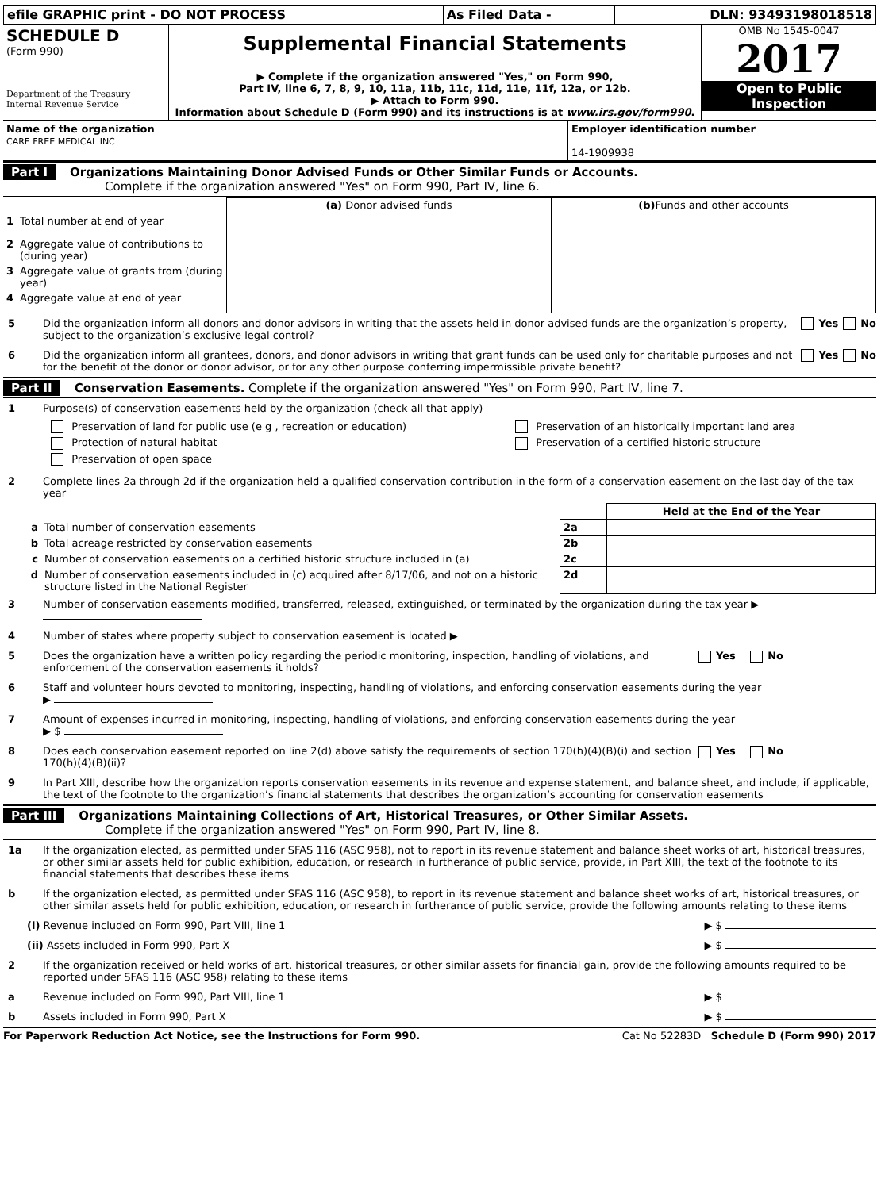| efile GRAPHIC print - DO NOT PROCESS | As Filed Data - | DLN: 93493198018518 |
| SCHEDULE D (Form 990) Department of the Treasury Internal Revenue Service | Supplemental Financial Statements ▶ Complete if the organization answered "Yes," on Form 990, Part IV, line 6, 7, 8, 9, 10, 11a, 11b, 11c, 11d, 11e, 11f, 12a, or 12b. ▶ Attach to Form 990. Information about Schedule D (Form 990) and its instructions is at www.irs.gov/form990 . | OMB No 1545-0047 2017 Open to Public Inspection |
| Name of the organization CARE FREE MEDICAL INC | Employer identification number 14-1909938 |
Part I Organizations Maintaining Donor Advised Funds or Other Similar Funds or Accounts.
Complete if the organization answered "Yes" on Form 990, Part IV, line 6.
| | | (a) Donor advised funds | (b) Funds and other accounts |
| --- | --- | --- | --- |
| 1 | Total number at end of year | | |
| 2 | Aggregate value of contributions to (during year) | | |
| 3 | Aggregate value of grants from (during year) | | |
| 4 | Aggregate value at end of year | | |
5 Did the organization inform all donors and donor advisors in writing that the assets held in donor advised funds are the organization’s property, subject to the organization’s exclusive legal control?
Yes No
6 Did the organization inform all grantees, donors, and donor advisors in writing that grant funds can be used only for charitable purposes and not for the benefit of the donor or donor advisor, or for any other purpose conferring impermissible private benefit?
Yes No
Part II Conservation Easements. Complete if the organization answered "Yes" on Form 990, Part IV, line 7.
1 Purpose(s) of conservation easements held by the organization (check all that apply)
| Preservation of land for public use (e g , recreation or education) | Preservation of an historically important land area |
| Protection of natural habitat | Preservation of a certified historic structure |
| Preservation of open space | |
2 Complete lines 2a through 2d if the organization held a qualified conservation contribution in the form of a conservation easement on the last day of the tax year
| | | | Held at the End of the Year |
| a | Total number of conservation easements | 2a | |
| b | Total acreage restricted by conservation easements | 2b | |
| c | Number of conservation easements on a certified historic structure included in (a) | 2c | |
| d | Number of conservation easements included in (c) acquired after 8/17/06, and not on a historic structure listed in the National Register | 2d | |
3 Number of conservation easements modified, transferred, released, extinguished, or terminated by the organization during the tax year ▶
4 Number of states where property subject to conservation easement is located ▶
5 Does the organization have a written policy regarding the periodic monitoring, inspection, handling of violations, and enforcement of the conservation easements it holds?
Yes No
6 Staff and volunteer hours devoted to monitoring, inspecting, handling of violations, and enforcing conservation easements during the year
▶
7 Amount of expenses incurred in monitoring, inspecting, handling of violations, and enforcing conservation easements during the year
▶ $
8 Does each conservation easement reported on line 2(d) above satisfy the requirements of section 170(h)(4)(B)(i) and section 170(h)(4)(B)(ii)?
Yes No
9 In Part XIII, describe how the organization reports conservation easements in its revenue and expense statement, and balance sheet, and include, if applicable, the text of the footnote to the organization’s financial statements that describes the organization’s accounting for conservation easements
Part III Organizations Maintaining Collections of Art, Historical Treasures, or Other Similar Assets.
Complete if the organization answered "Yes" on Form 990, Part IV, line 8.
1a If the organization elected, as permitted under SFAS 116 (ASC 958), not to report in its revenue statement and balance sheet works of art, historical treasures, or other similar assets held for public exhibition, education, or research in furtherance of public service, provide, in Part XIII, the text of the footnote to its financial statements that describes these items
b If the organization elected, as permitted under SFAS 116 (ASC 958), to report in its revenue statement and balance sheet works of art, historical treasures, or other similar assets held for public exhibition, education, or research in furtherance of public service, provide the following amounts relating to these items
(i) Revenue included on Form 990, Part VIII, line 1
▶ $
(ii) Assets included in Form 990, Part X
▶ $
2 If the organization received or held works of art, historical treasures, or other similar assets for financial gain, provide the following amounts required to be reported under SFAS 116 (ASC 958) relating to these items
a Revenue included on Form 990, Part VIII, line 1
▶ $
b Assets included in Form 990, Part X
▶ $
For Paperwork Reduction Act Notice, see the Instructions for Form 990. Cat No 52283D Schedule D (Form 990) 2017